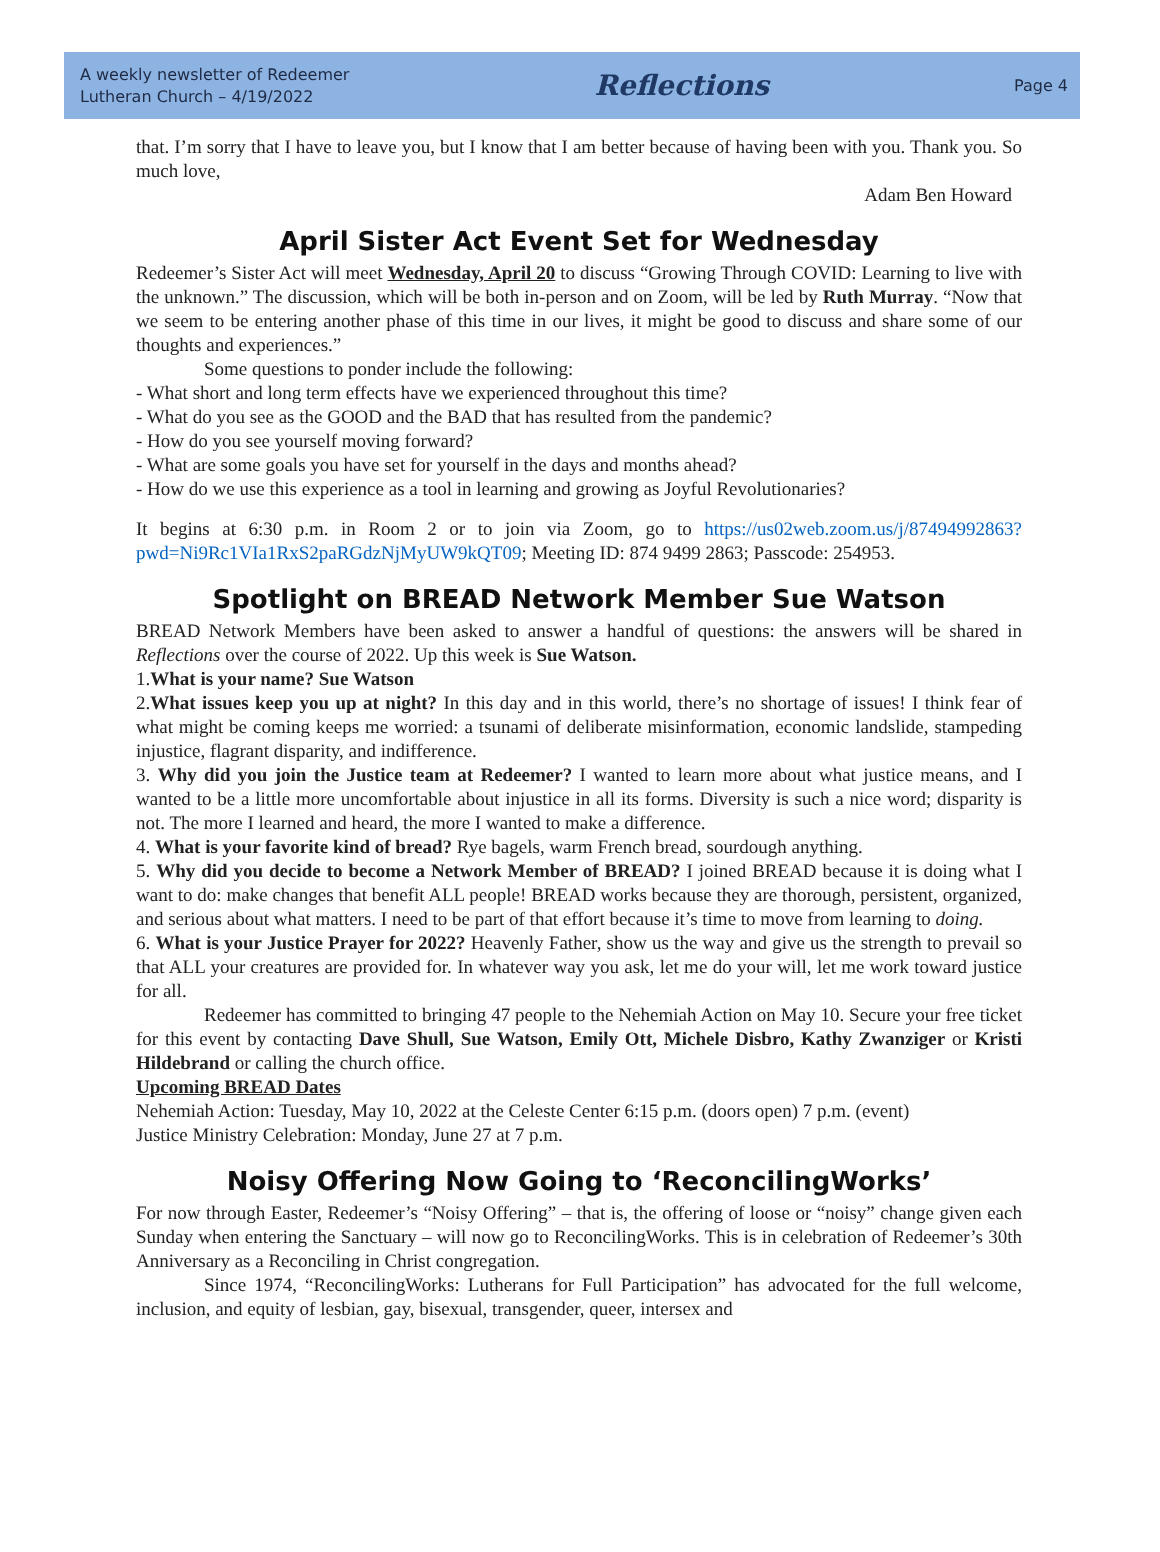A weekly newsletter of Redeemer
Lutheran Church – 4/19/2022
Reflections
Page 4
that. I’m sorry that I have to leave you, but I know that I am better because of having been with you. Thank you. So much love,
Adam Ben Howard
April Sister Act Event Set for Wednesday
Redeemer’s Sister Act will meet Wednesday, April 20 to discuss “Growing Through COVID: Learning to live with the unknown.” The discussion, which will be both in-person and on Zoom, will be led by Ruth Murray. “Now that we seem to be entering another phase of this time in our lives, it might be good to discuss and share some of our thoughts and experiences.”
Some questions to ponder include the following:
- What short and long term effects have we experienced throughout this time?
- What do you see as the GOOD and the BAD that has resulted from the pandemic?
- How do you see yourself moving forward?
- What are some goals you have set for yourself in the days and months ahead?
- How do we use this experience as a tool in learning and growing as Joyful Revolutionaries?
It begins at 6:30 p.m. in Room 2 or to join via Zoom, go to https://us02web.zoom.us/j/87494992863?pwd=Ni9Rc1VIa1RxS2paRGdzNjMyUW9kQT09; Meeting ID: 874 9499 2863; Passcode: 254953.
Spotlight on BREAD Network Member Sue Watson
BREAD Network Members have been asked to answer a handful of questions: the answers will be shared in Reflections over the course of 2022. Up this week is Sue Watson.
1.What is your name? Sue Watson
2.What issues keep you up at night? In this day and in this world, there’s no shortage of issues! I think fear of what might be coming keeps me worried: a tsunami of deliberate misinformation, economic landslide, stampeding injustice, flagrant disparity, and indifference.
3. Why did you join the Justice team at Redeemer? I wanted to learn more about what justice means, and I wanted to be a little more uncomfortable about injustice in all its forms. Diversity is such a nice word; disparity is not. The more I learned and heard, the more I wanted to make a difference.
4. What is your favorite kind of bread? Rye bagels, warm French bread, sourdough anything.
5. Why did you decide to become a Network Member of BREAD? I joined BREAD because it is doing what I want to do: make changes that benefit ALL people! BREAD works because they are thorough, persistent, organized, and serious about what matters. I need to be part of that effort because it’s time to move from learning to doing.
6. What is your Justice Prayer for 2022? Heavenly Father, show us the way and give us the strength to prevail so that ALL your creatures are provided for. In whatever way you ask, let me do your will, let me work toward justice for all.
Redeemer has committed to bringing 47 people to the Nehemiah Action on May 10. Secure your free ticket for this event by contacting Dave Shull, Sue Watson, Emily Ott, Michele Disbro, Kathy Zwanziger or Kristi Hildebrand or calling the church office.
Upcoming BREAD Dates
Nehemiah Action: Tuesday, May 10, 2022 at the Celeste Center 6:15 p.m. (doors open) 7 p.m. (event)
Justice Ministry Celebration: Monday, June 27 at 7 p.m.
Noisy Offering Now Going to ‘ReconcilingWorks’
For now through Easter, Redeemer’s “Noisy Offering” – that is, the offering of loose or “noisy” change given each Sunday when entering the Sanctuary – will now go to ReconcilingWorks. This is in celebration of Redeemer’s 30th Anniversary as a Reconciling in Christ congregation.
Since 1974, “ReconcilingWorks: Lutherans for Full Participation” has advocated for the full welcome, inclusion, and equity of lesbian, gay, bisexual, transgender, queer, intersex and